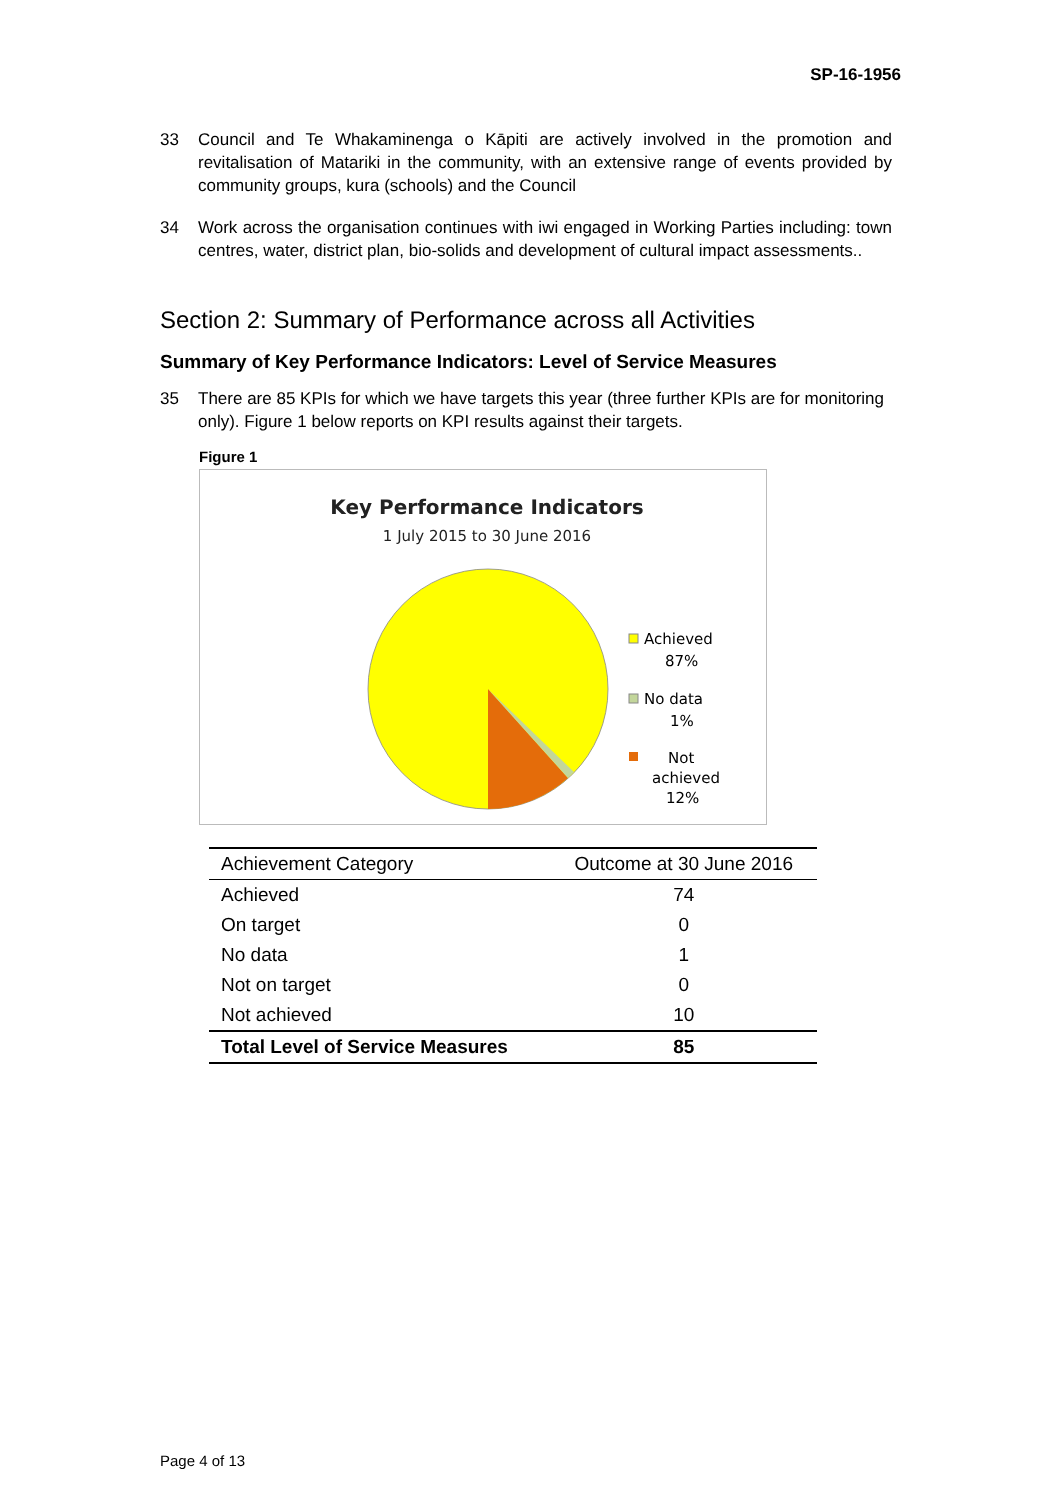SP-16-1956
33 Council and Te Whakaminenga o Kāpiti are actively involved in the promotion and revitalisation of Matariki in the community, with an extensive range of events provided by community groups, kura (schools) and the Council
34 Work across the organisation continues with iwi engaged in Working Parties including: town centres, water, district plan, bio-solids and development of cultural impact assessments..
Section 2: Summary of Performance across all Activities
Summary of Key Performance Indicators: Level of Service Measures
35 There are 85 KPIs for which we have targets this year (three further KPIs are for monitoring only). Figure 1 below reports on KPI results against their targets.
Figure 1
Key Performance Indicators
1 July 2015 to 30 June 2016
Achieved
87%
No data
1%
Not
achieved
12%
| Achievement Category | Outcome at 30 June 2016 |
| --- | --- |
| Achieved | 74 |
| On target | 0 |
| No data | 1 |
| Not on target | 0 |
| Not achieved | 10 |
| Total Level of Service Measures | 85 |
Page 4 of 13